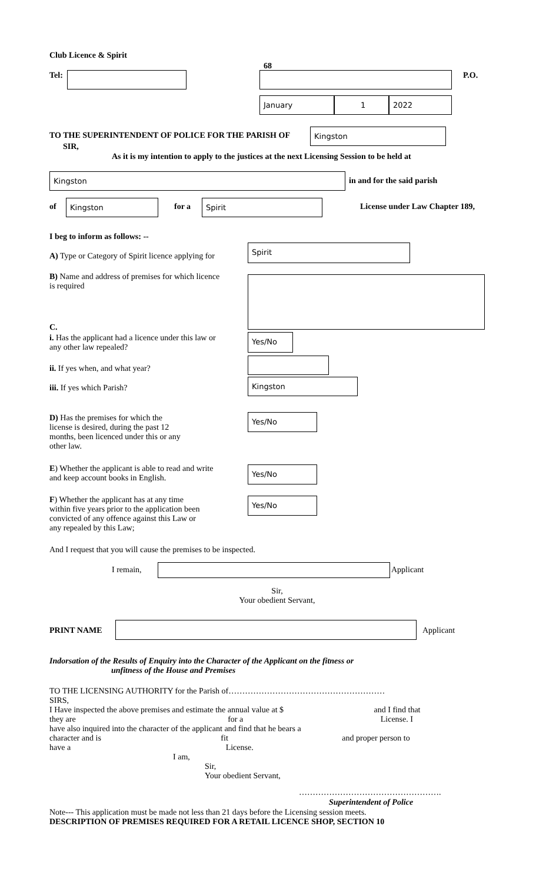Club Licence & Spirit
68
Tel: P.O.
January 1 2022
TO THE SUPERINTENDENT OF POLICE FOR THE PARISH OF
Kingston
SIR,
As it is my intention to apply to the justices at the next Licensing Session to be held at
Kingston
in and for the said parish
of Kingston for a Spirit License under Law Chapter 189,
I beg to inform as follows: --
A) Type or Category of Spirit licence applying for
Spirit
B) Name and address of premises for which licence is required
C.
i. Has the applicant had a licence under this law or any other law repealed?
Yes/No
ii. If yes when, and what year?
iii. If yes which Parish?
Kingston
D) Has the premises for which the license is desired, during the past 12 months, been licenced under this or any other law.
Yes/No
E) Whether the applicant is able to read and write and keep account books in English.
Yes/No
F) Whether the applicant has at any time within five years prior to the application been convicted of any offence against this Law or any repealed by this Law;
Yes/No
And I request that you will cause the premises to be inspected.
I remain, Applicant
Sir,
Your obedient Servant,
PRINT NAME Applicant
Indorsation of the Results of Enquiry into the Character of the Applicant on the fitness or
unfitness of the House and Premises
TO THE LICENSING AUTHORITY for the Parish of…………………………………………………
SIRS,
I Have inspected the above premises and estimate the annual value at $ and I find that
they are for a License. I
have also inquired into the character of the applicant and find that he bears a
character and is fit and proper person to
have a License.
I am,
Sir,
Your obedient Servant,
…………………………………………….
Superintendent of Police
Note--- This application must be made not less than 21 days before the Licensing session meets.
DESCRIPTION OF PREMISES REQUIRED FOR A RETAIL LICENCE SHOP, SECTION 10